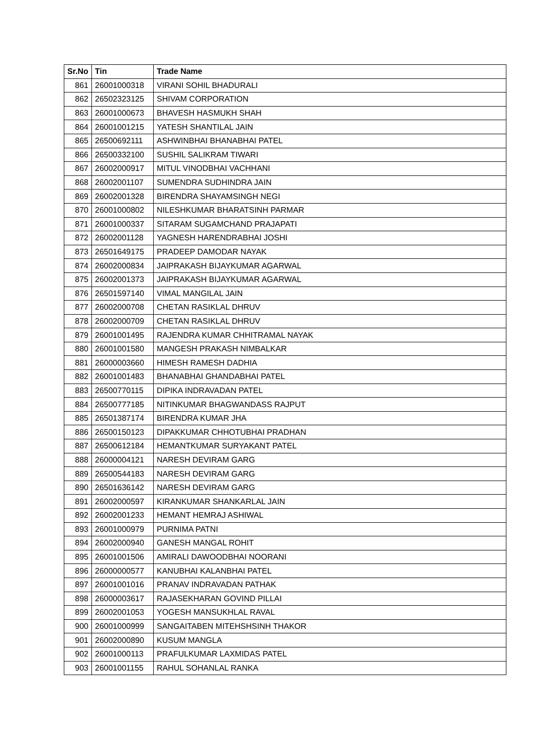| Sr.No | Tin | Trade Name |
| --- | --- | --- |
| 861 | 26001000318 | VIRANI SOHIL BHADURALI |
| 862 | 26502323125 | SHIVAM CORPORATION |
| 863 | 26001000673 | BHAVESH HASMUKH SHAH |
| 864 | 26001001215 | YATESH SHANTILAL JAIN |
| 865 | 26500692111 | ASHWINBHAI BHANABHAI PATEL |
| 866 | 26500332100 | SUSHIL SALIKRAM TIWARI |
| 867 | 26002000917 | MITUL VINODBHAI VACHHANI |
| 868 | 26002001107 | SUMENDRA SUDHINDRA JAIN |
| 869 | 26002001328 | BIRENDRA SHAYAMSINGH NEGI |
| 870 | 26001000802 | NILESHKUMAR BHARATSINH PARMAR |
| 871 | 26001000337 | SITARAM SUGAMCHAND PRAJAPATI |
| 872 | 26002001128 | YAGNESH HARENDRABHAI JOSHI |
| 873 | 26501649175 | PRADEEP DAMODAR NAYAK |
| 874 | 26002000834 | JAIPRAKASH BIJAYKUMAR AGARWAL |
| 875 | 26002001373 | JAIPRAKASH BIJAYKUMAR AGARWAL |
| 876 | 26501597140 | VIMAL MANGILAL JAIN |
| 877 | 26002000708 | CHETAN RASIKLAL DHRUV |
| 878 | 26002000709 | CHETAN RASIKLAL DHRUV |
| 879 | 26001001495 | RAJENDRA KUMAR CHHITRAMAL NAYAK |
| 880 | 26001001580 | MANGESH PRAKASH NIMBALKAR |
| 881 | 26000003660 | HIMESH RAMESH DADHIA |
| 882 | 26001001483 | BHANABHAI GHANDABHAI PATEL |
| 883 | 26500770115 | DIPIKA INDRAVADAN PATEL |
| 884 | 26500777185 | NITINKUMAR BHAGWANDASS RAJPUT |
| 885 | 26501387174 | BIRENDRA KUMAR JHA |
| 886 | 26500150123 | DIPAKKUMAR CHHOTUBHAI PRADHAN |
| 887 | 26500612184 | HEMANTKUMAR SURYAKANT PATEL |
| 888 | 26000004121 | NARESH DEVIRAM GARG |
| 889 | 26500544183 | NARESH DEVIRAM GARG |
| 890 | 26501636142 | NARESH DEVIRAM GARG |
| 891 | 26002000597 | KIRANKUMAR SHANKARLAL JAIN |
| 892 | 26002001233 | HEMANT HEMRAJ ASHIWAL |
| 893 | 26001000979 | PURNIMA PATNI |
| 894 | 26002000940 | GANESH MANGAL ROHIT |
| 895 | 26001001506 | AMIRALI DAWOODBHAI NOORANI |
| 896 | 26000000577 | KANUBHAI KALANBHAI PATEL |
| 897 | 26001001016 | PRANAV INDRAVADAN PATHAK |
| 898 | 26000003617 | RAJASEKHARAN GOVIND PILLAI |
| 899 | 26002001053 | YOGESH MANSUKHLAL RAVAL |
| 900 | 26001000999 | SANGAITABEN MITEHSHSINH THAKOR |
| 901 | 26002000890 | KUSUM MANGLA |
| 902 | 26001000113 | PRAFULKUMAR LAXMIDAS PATEL |
| 903 | 26001001155 | RAHUL SOHANLAL RANKA |